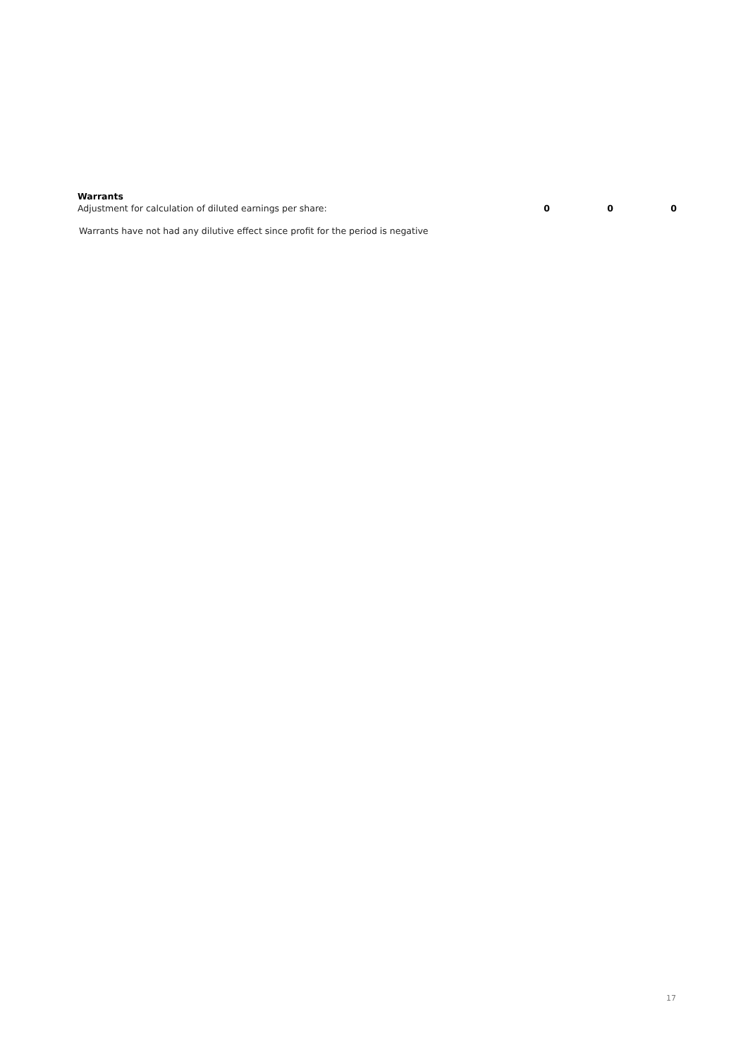| Warrants | | | |
| Adjustment for calculation of diluted earnings per share: | 0 | 0 | 0 |
Warrants have not had any dilutive effect since profit for the period is negative
17